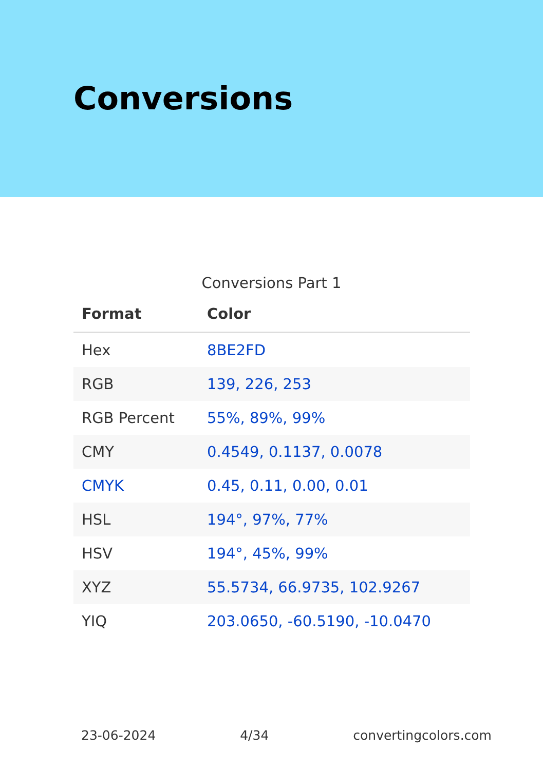Conversions
Conversions Part 1
| Format | Color |
| --- | --- |
| Hex | 8BE2FD |
| RGB | 139, 226, 253 |
| RGB Percent | 55%, 89%, 99% |
| CMY | 0.4549, 0.1137, 0.0078 |
| CMYK | 0.45, 0.11, 0.00, 0.01 |
| HSL | 194°, 97%, 77% |
| HSV | 194°, 45%, 99% |
| XYZ | 55.5734, 66.9735, 102.9267 |
| YIQ | 203.0650, -60.5190, -10.0470 |
23-06-2024 4/34 convertingcolors.com